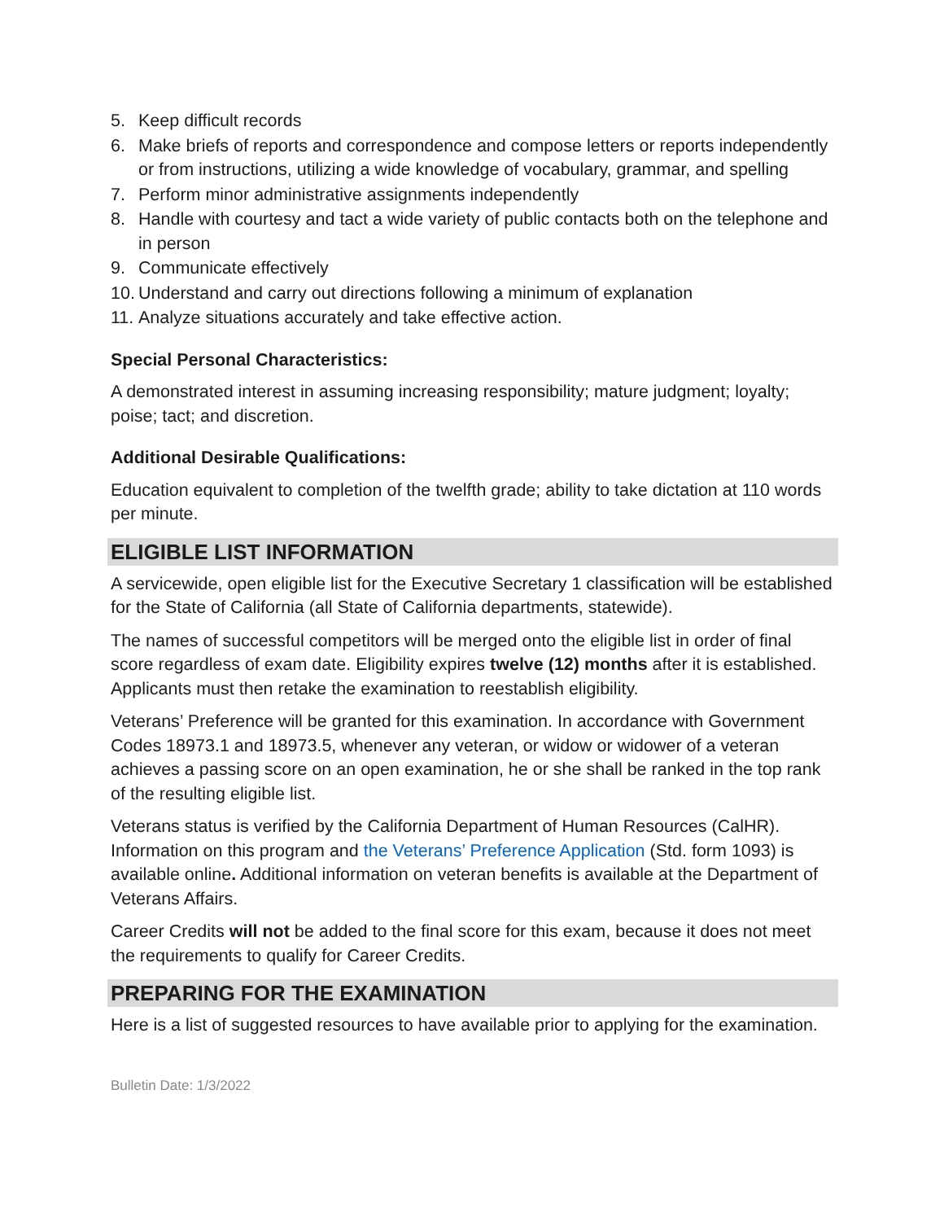5. Keep difficult records
6. Make briefs of reports and correspondence and compose letters or reports independently or from instructions, utilizing a wide knowledge of vocabulary, grammar, and spelling
7. Perform minor administrative assignments independently
8. Handle with courtesy and tact a wide variety of public contacts both on the telephone and in person
9. Communicate effectively
10. Understand and carry out directions following a minimum of explanation
11. Analyze situations accurately and take effective action.
Special Personal Characteristics:
A demonstrated interest in assuming increasing responsibility; mature judgment; loyalty; poise; tact; and discretion.
Additional Desirable Qualifications:
Education equivalent to completion of the twelfth grade; ability to take dictation at 110 words per minute.
ELIGIBLE LIST INFORMATION
A servicewide, open eligible list for the Executive Secretary 1 classification will be established for the State of California (all State of California departments, statewide).
The names of successful competitors will be merged onto the eligible list in order of final score regardless of exam date. Eligibility expires twelve (12) months after it is established. Applicants must then retake the examination to reestablish eligibility.
Veterans’ Preference will be granted for this examination. In accordance with Government Codes 18973.1 and 18973.5, whenever any veteran, or widow or widower of a veteran achieves a passing score on an open examination, he or she shall be ranked in the top rank of the resulting eligible list.
Veterans status is verified by the California Department of Human Resources (CalHR). Information on this program and the Veterans’ Preference Application (Std. form 1093) is available online. Additional information on veteran benefits is available at the Department of Veterans Affairs.
Career Credits will not be added to the final score for this exam, because it does not meet the requirements to qualify for Career Credits.
PREPARING FOR THE EXAMINATION
Here is a list of suggested resources to have available prior to applying for the examination.
Bulletin Date: 1/3/2022